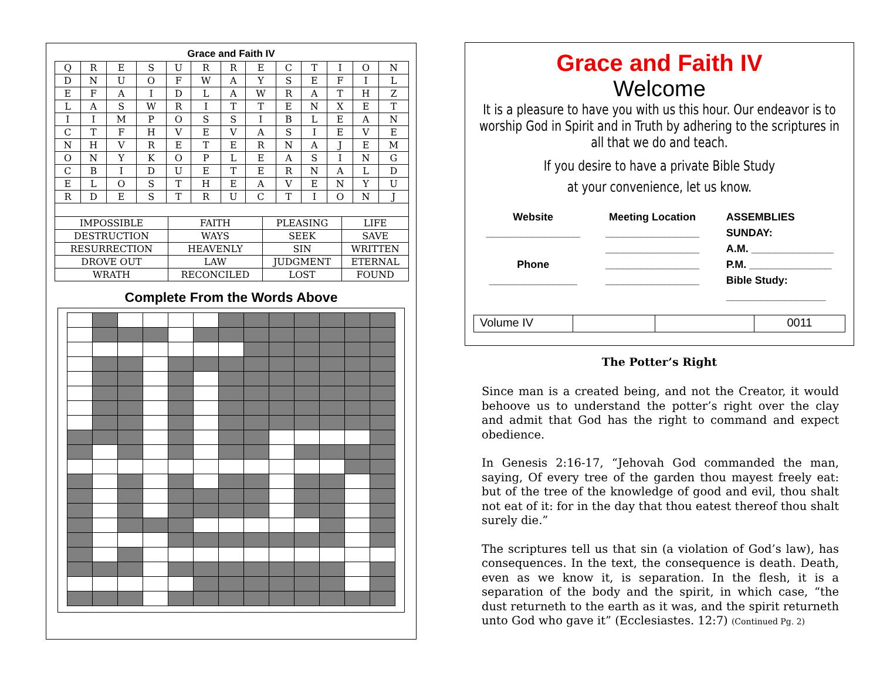Grace and Faith IV
| Q | R | E | S | U | R | R | E | C | T | I | O | N |
| D | N | U | O | F | W | A | Y | S | E | F | I | L |
| E | F | A | I | D | L | A | W | R | A | T | H | Z |
| L | A | S | W | R | I | T | T | E | N | X | E | T |
| I | I | M | P | O | S | S | I | B | L | E | A | N |
| C | T | F | H | V | E | V | A | S | I | E | V | E |
| N | H | V | R | E | T | E | R | N | A | J | E | M |
| O | N | Y | K | O | P | L | E | A | S | I | N | G |
| C | B | I | D | U | E | T | E | R | N | A | L | D |
| E | L | O | S | T | H | E | A | V | E | N | Y | U |
| R | D | E | S | T | R | U | C | T | I | O | N | J |
| IMPOSSIBLE | FAITH | PLEASING | LIFE |
| DESTRUCTION | WAYS | SEEK | SAVE |
| RESURRECTION | HEAVENLY | SIN | WRITTEN |
| DROVE OUT | LAW | JUDGMENT | ETERNAL |
| WRATH | RECONCILED | LOST | FOUND |
Complete From the Words Above
Grace and Faith IV
Welcome
It is a pleasure to have you with us this hour. Our endeavor is to worship God in Spirit and in Truth by adhering to the scriptures in all that we do and teach.
If you desire to have a private Bible Study
at your convenience, let us know.
Website
________________
Phone
_______________
Meeting Location
________________
________________
________________
________________
ASSEMBLIES
SUNDAY:
A.M. ______________
P.M. ______________
Bible Study:
_________________
Volume IV 0011
The Potter’s Right
Since man is a created being, and not the Creator, it would behoove us to understand the potter’s right over the clay and admit that God has the right to command and expect obedience.
In Genesis 2:16-17, “Jehovah God commanded the man, saying, Of every tree of the garden thou mayest freely eat: but of the tree of the knowledge of good and evil, thou shalt not eat of it: for in the day that thou eatest thereof thou shalt surely die.”
The scriptures tell us that sin (a violation of God’s law), has consequences. In the text, the consequence is death. Death, even as we know it, is separation. In the flesh, it is a separation of the body and the spirit, in which case, “the dust returneth to the earth as it was, and the spirit returneth unto God who gave it” (Ecclesiastes. 12:7) (Continued Pg. 2)